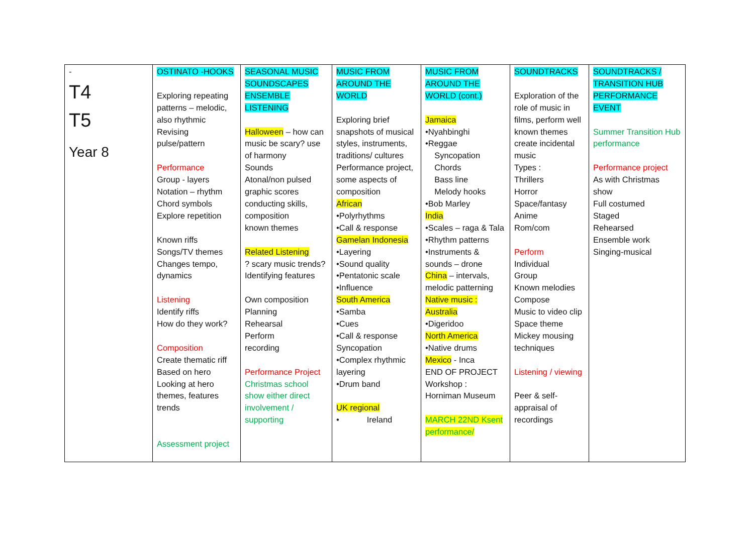| - T4 T5 Year 8 | OSTINATO -HOOKS Exploring repeating patterns – melodic, also rhythmic Revising pulse/pattern Performance Group - layers Notation – rhythm Chord symbols Explore repetition Known riffs Songs/TV themes Changes tempo, dynamics Listening Identify riffs How do they work? Composition Create thematic riff Based on hero Looking at hero themes, features trends Assessment project | SEASONAL MUSIC SOUNDSCAPES ENSEMBLE LISTENING Halloween – how can music be scary? use of harmony Sounds Atonal/non pulsed graphic scores conducting skills, composition known themes Related Listening ? scary music trends? Identifying features Own composition Planning Rehearsal Perform recording Performance Project Christmas school show either direct involvement / supporting | MUSIC FROM AROUND THE WORLD Exploring brief snapshots of musical styles, instruments, traditions/ cultures Performance project, some aspects of composition African •Polyrhythms •Call & response Gamelan Indonesia •Layering •Sound quality •Pentatonic scale •Influence South America •Samba •Cues •Call & response Syncopation •Complex rhythmic layering •Drum band UK regional • Ireland | MUSIC FROM AROUND THE WORLD (cont.) Jamaica •Nyahbinghi •Reggae Syncopation Chords Bass line Melody hooks •Bob Marley India •Scales – raga & Tala •Rhythm patterns •Instruments & sounds – drone China – intervals, melodic patterning Native music : Australia •Digeridoo North America •Native drums Mexico - Inca END OF PROJECT Workshop : Horniman Museum MARCH 22ND Ksent performance/ | SOUNDTRACKS Exploration of the role of music in films, perform well known themes create incidental music Types : Thrillers Horror Space/fantasy Anime Rom/com Perform Individual Group Known melodies Compose Music to video clip Space theme Mickey mousing techniques Listening / viewing Peer & self-appraisal of recordings | SOUNDTRACKS / TRANSITION HUB PERFORMANCE EVENT Summer Transition Hub performance Performance project As with Christmas show Full costumed Staged Rehearsed Ensemble work Singing-musical |